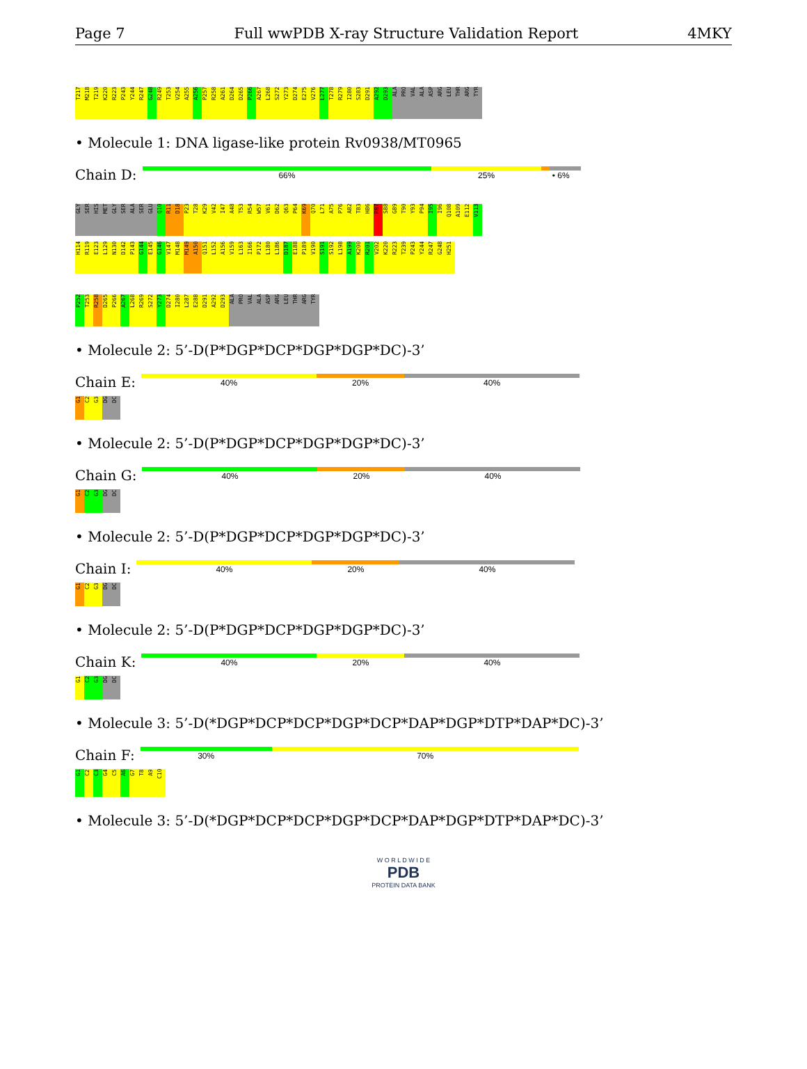Page 7 Full wwPDB X-ray Structure Validation Report 4MKY
T217 M218 T219 K220 R223 P243 Y244 R247 G248 R249 T253 V254 A255 A256 P257 R258 A261 D264 D265 P266 A267 L268 S272 Y273 D274 E275 V276 L277 T278 R279 I280 S283 D291 A292 D293 ALA PRO VAL ALA ASP ARG LEU THR ARG TYR
• Molecule 1: DNA ligase-like protein Rv0938/MT0965
Chain D:
66% 25% • 6%
GLY SER HIS MET GLY SER ALA SER GLU Q10 R11 D18 P23 T28 K29 V42 I47 A48 T53 R54 W57 V61 D62 Q63 P64 K69 Q70 L71 A75 P76 A82 T83 H86 R87 S88 G89 T90 Y93 P94 I95 I96 Q108 A109 E112 V113
H114 R119 E123 L129 N130 D142 P143 G144 E145 G146 V147 M148 M149 A150 Q151 L152 A156 V159 L163 I166 P172 L180 L186 D187 E188 P189 V190 S191 S192 L198 A199 K200 R201 V202 K220 R223 T239 P243 Y244 R247 G248 H251
P252 T253 R258 D265 P266 A267 L268 R269 S272 Y273 D274 I280 L287 E288 D291 A292 D293 ALA PRO VAL ALA ASP ARG LEU THR ARG TYR
• Molecule 2: 5’-D(P*DGP*DCP*DGP*DGP*DC)-3’
Chain E:
40% 20% 40%
G1 C2 G3 DG DC
• Molecule 2: 5’-D(P*DGP*DCP*DGP*DGP*DC)-3’
Chain G:
40% 20% 40%
G1 C2 G3 DG DC
• Molecule 2: 5’-D(P*DGP*DCP*DGP*DGP*DC)-3’
Chain I:
40% 20% 40%
G1 C2 G3 DG DC
• Molecule 2: 5’-D(P*DGP*DCP*DGP*DGP*DC)-3’
Chain K:
40% 20% 40%
G1 C2 G3 DG DC
• Molecule 3: 5’-D(*DGP*DCP*DCP*DGP*DCP*DAP*DGP*DTP*DAP*DC)-3’
Chain F:
30% 70%
G1 C2 C3 G4 C5 A6 G7 T8 A9 C10
• Molecule 3: 5’-D(*DGP*DCP*DCP*DGP*DCP*DAP*DGP*DTP*DAP*DC)-3’
W O R L D W I D E
PDB
PROTEIN DATA BANK